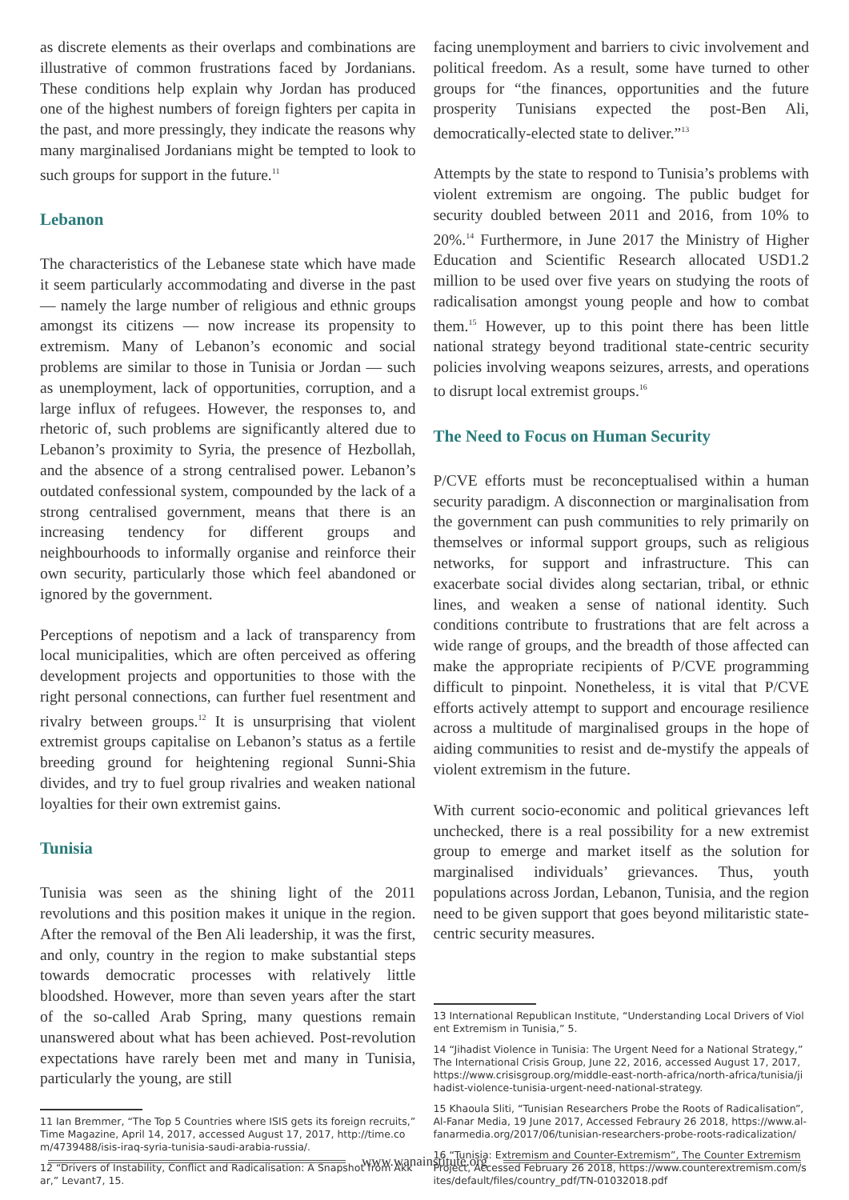as discrete elements as their overlaps and combinations are illustrative of common frustrations faced by Jordanians. These conditions help explain why Jordan has produced one of the highest numbers of foreign fighters per capita in the past, and more pressingly, they indicate the reasons why many marginalised Jordanians might be tempted to look to such groups for support in the future.<sup>11</sup>
Lebanon
The characteristics of the Lebanese state which have made it seem particularly accommodating and diverse in the past — namely the large number of religious and ethnic groups amongst its citizens — now increase its propensity to extremism. Many of Lebanon’s economic and social problems are similar to those in Tunisia or Jordan — such as unemployment, lack of opportunities, corruption, and a large influx of refugees. However, the responses to, and rhetoric of, such problems are significantly altered due to Lebanon’s proximity to Syria, the presence of Hezbollah, and the absence of a strong centralised power. Lebanon’s outdated confessional system, compounded by the lack of a strong centralised government, means that there is an increasing tendency for different groups and neighbourhoods to informally organise and reinforce their own security, particularly those which feel abandoned or ignored by the government.
Perceptions of nepotism and a lack of transparency from local municipalities, which are often perceived as offering development projects and opportunities to those with the right personal connections, can further fuel resentment and rivalry between groups.<sup>12</sup> It is unsurprising that violent extremist groups capitalise on Lebanon’s status as a fertile breeding ground for heightening regional Sunni-Shia divides, and try to fuel group rivalries and weaken national loyalties for their own extremist gains.
Tunisia
Tunisia was seen as the shining light of the 2011 revolutions and this position makes it unique in the region. After the removal of the Ben Ali leadership, it was the first, and only, country in the region to make substantial steps towards democratic processes with relatively little bloodshed. However, more than seven years after the start of the so-called Arab Spring, many questions remain unanswered about what has been achieved. Post-revolution expectations have rarely been met and many in Tunisia, particularly the young, are still
11 Ian Bremmer, “The Top 5 Countries where ISIS gets its foreign recruits,” Time Magazine, April 14, 2017, accessed August 17, 2017, http://time.com/4739488/isis-iraq-syria-tunisia-saudi-arabia-russia/.
12 “Drivers of Instability, Conflict and Radicalisation: A Snapshot from Akkar,” Levant7, 15.
facing unemployment and barriers to civic involvement and political freedom. As a result, some have turned to other groups for “the finances, opportunities and the future prosperity Tunisians expected the post-Ben Ali, democratically-elected state to deliver.”<sup>13</sup>
Attempts by the state to respond to Tunisia’s problems with violent extremism are ongoing. The public budget for security doubled between 2011 and 2016, from 10% to 20%.<sup>14</sup> Furthermore, in June 2017 the Ministry of Higher Education and Scientific Research allocated USD1.2 million to be used over five years on studying the roots of radicalisation amongst young people and how to combat them.<sup>15</sup> However, up to this point there has been little national strategy beyond traditional state-centric security policies involving weapons seizures, arrests, and operations to disrupt local extremist groups.<sup>16</sup>
The Need to Focus on Human Security
P/CVE efforts must be reconceptualised within a human security paradigm. A disconnection or marginalisation from the government can push communities to rely primarily on themselves or informal support groups, such as religious networks, for support and infrastructure. This can exacerbate social divides along sectarian, tribal, or ethnic lines, and weaken a sense of national identity. Such conditions contribute to frustrations that are felt across a wide range of groups, and the breadth of those affected can make the appropriate recipients of P/CVE programming difficult to pinpoint. Nonetheless, it is vital that P/CVE efforts actively attempt to support and encourage resilience across a multitude of marginalised groups in the hope of aiding communities to resist and de-mystify the appeals of violent extremism in the future.
With current socio-economic and political grievances left unchecked, there is a real possibility for a new extremist group to emerge and market itself as the solution for marginalised individuals’ grievances. Thus, youth populations across Jordan, Lebanon, Tunisia, and the region need to be given support that goes beyond militaristic state-centric security measures.
13 International Republican Institute, “Understanding Local Drivers of Violent Extremism in Tunisia,” 5.
14 “Jihadist Violence in Tunisia: The Urgent Need for a National Strategy,” The International Crisis Group, June 22, 2016, accessed August 17, 2017, https://www.crisisgroup.org/middle-east-north-africa/north-africa/tunisia/jihadist-violence-tunisia-urgent-need-national-strategy.
15 Khaoula Sliti, “Tunisian Researchers Probe the Roots of Radicalisation”, Al-Fanar Media, 19 June 2017, Accessed Febraury 26 2018, https://www.al-fanarmedia.org/2017/06/tunisian-researchers-probe-roots-radicalization/
16 “Tunisia: Extremism and Counter-Extremism”, The Counter Extremism Project, Accessed February 26 2018, https://www.counterextremism.com/sites/default/files/country_pdf/TN-01032018.pdf
www.wanainstitute.org